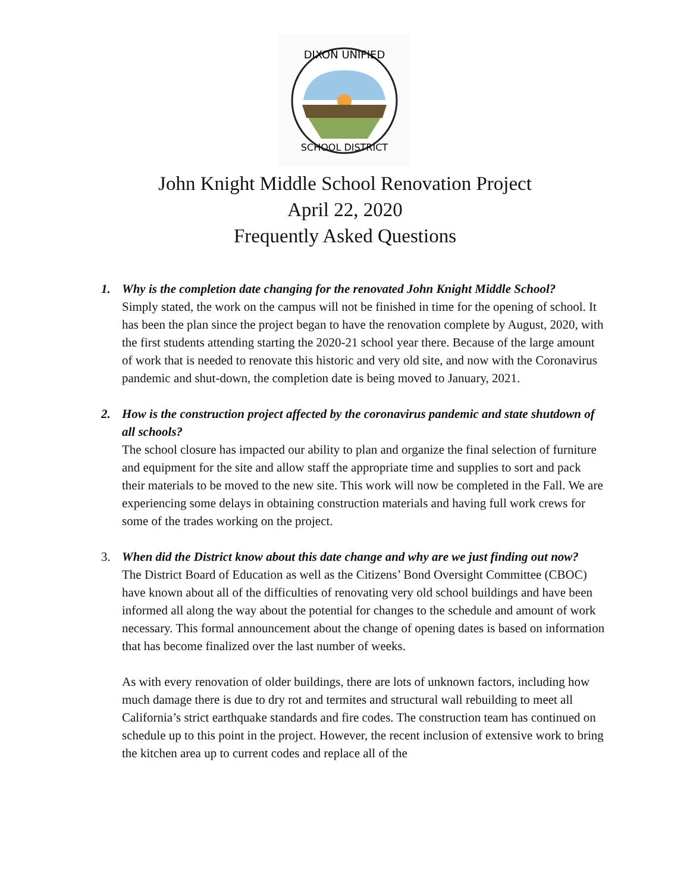DIXON UNIFIED
SCHOOL DISTRICT
John Knight Middle School Renovation Project
April 22, 2020
Frequently Asked Questions
1. Why is the completion date changing for the renovated John Knight Middle School?
Simply stated, the work on the campus will not be finished in time for the opening of school. It has been the plan since the project began to have the renovation complete by August, 2020, with the first students attending starting the 2020-21 school year there. Because of the large amount of work that is needed to renovate this historic and very old site, and now with the Coronavirus pandemic and shut-down, the completion date is being moved to January, 2021.
2. How is the construction project affected by the coronavirus pandemic and state shutdown of all schools?
The school closure has impacted our ability to plan and organize the final selection of furniture and equipment for the site and allow staff the appropriate time and supplies to sort and pack their materials to be moved to the new site. This work will now be completed in the Fall. We are experiencing some delays in obtaining construction materials and having full work crews for some of the trades working on the project.
3. When did the District know about this date change and why are we just finding out now?
The District Board of Education as well as the Citizens’ Bond Oversight Committee (CBOC) have known about all of the difficulties of renovating very old school buildings and have been informed all along the way about the potential for changes to the schedule and amount of work necessary. This formal announcement about the change of opening dates is based on information that has become finalized over the last number of weeks.
As with every renovation of older buildings, there are lots of unknown factors, including how much damage there is due to dry rot and termites and structural wall rebuilding to meet all California’s strict earthquake standards and fire codes. The construction team has continued on schedule up to this point in the project. However, the recent inclusion of extensive work to bring the kitchen area up to current codes and replace all of the